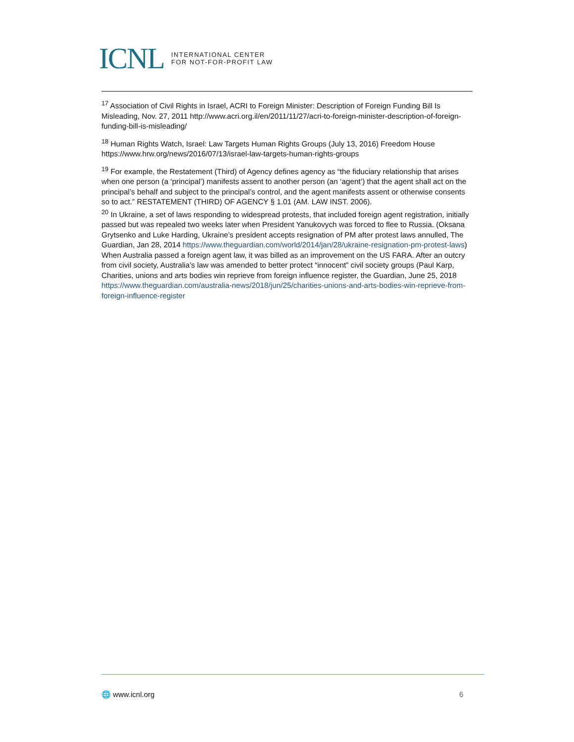ICNL INTERNATIONAL CENTER
FOR NOT-FOR-PROFIT LAW
<sup>17</sup> Association of Civil Rights in Israel, ACRI to Foreign Minister: Description of Foreign Funding Bill Is Misleading, Nov. 27, 2011 http://www.acri.org.il/en/2011/11/27/acri-to-foreign-minister-description-of-foreign-funding-bill-is-misleading/
<sup>18</sup> Human Rights Watch, Israel: Law Targets Human Rights Groups (July 13, 2016) Freedom House https://www.hrw.org/news/2016/07/13/israel-law-targets-human-rights-groups
<sup>19</sup> For example, the Restatement (Third) of Agency defines agency as “the fiduciary relationship that arises when one person (a ‘principal’) manifests assent to another person (an ‘agent’) that the agent shall act on the principal’s behalf and subject to the principal’s control, and the agent manifests assent or otherwise consents so to act.” RESTATEMENT (THIRD) OF AGENCY § 1.01 (AM. LAW INST. 2006).
<sup>20</sup> In Ukraine, a set of laws responding to widespread protests, that included foreign agent registration, initially passed but was repealed two weeks later when President Yanukovych was forced to flee to Russia. (Oksana Grytsenko and Luke Harding, Ukraine’s president accepts resignation of PM after protest laws annulled, The Guardian, Jan 28, 2014 https://www.theguardian.com/world/2014/jan/28/ukraine-resignation-pm-protest-laws) When Australia passed a foreign agent law, it was billed as an improvement on the US FARA. After an outcry from civil society, Australia’s law was amended to better protect “innocent” civil society groups (Paul Karp, Charities, unions and arts bodies win reprieve from foreign influence register, the Guardian, June 25, 2018 https://www.theguardian.com/australia-news/2018/jun/25/charities-unions-and-arts-bodies-win-reprieve-from-foreign-influence-register
🌐 www.icnl.org 6